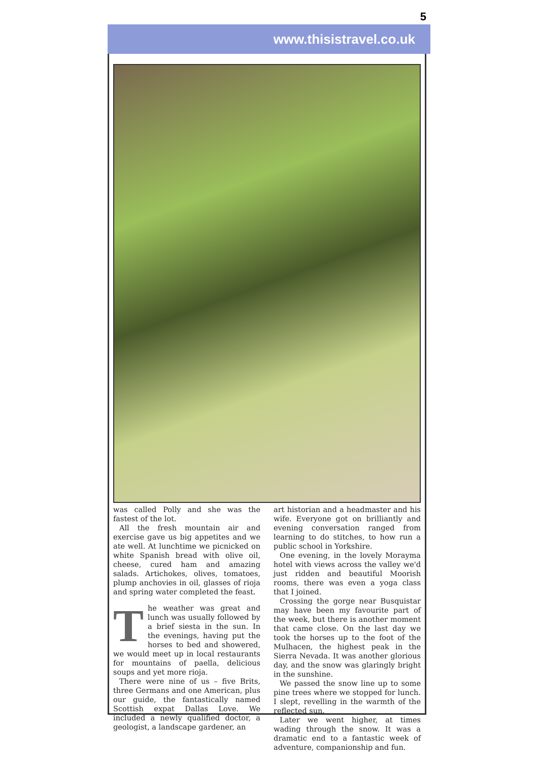5
www.thisistravel.co.uk
was called Polly and she was the fastest of the lot.
All the fresh mountain air and exercise gave us big appetites and we ate well. At lunchtime we picnicked on white Spanish bread with olive oil, cheese, cured ham and amazing salads. Artichokes, olives, tomatoes, plump anchovies in oil, glasses of rioja and spring water completed the feast.
The weather was great and lunch was usually followed by a brief siesta in the sun. In the evenings, having put the horses to bed and showered, we would meet up in local restaurants for mountains of paella, delicious soups and yet more rioja.
There were nine of us – five Brits, three Germans and one American, plus our guide, the fantastically named Scottish expat Dallas Love. We included a newly qualified doctor, a geologist, a landscape gardener, an
art historian and a headmaster and his wife. Everyone got on brilliantly and evening conversation ranged from learning to do stitches, to how run a public school in Yorkshire.
One evening, in the lovely Morayma hotel with views across the valley we'd just ridden and beautiful Moorish rooms, there was even a yoga class that I joined.
Crossing the gorge near Busquistar may have been my favourite part of the week, but there is another moment that came close. On the last day we took the horses up to the foot of the Mulhacen, the highest peak in the Sierra Nevada. It was another glorious day, and the snow was glaringly bright in the sunshine.
We passed the snow line up to some pine trees where we stopped for lunch. I slept, revelling in the warmth of the reflected sun.
Later we went higher, at times wading through the snow. It was a dramatic end to a fantastic week of adventure, companionship and fun.